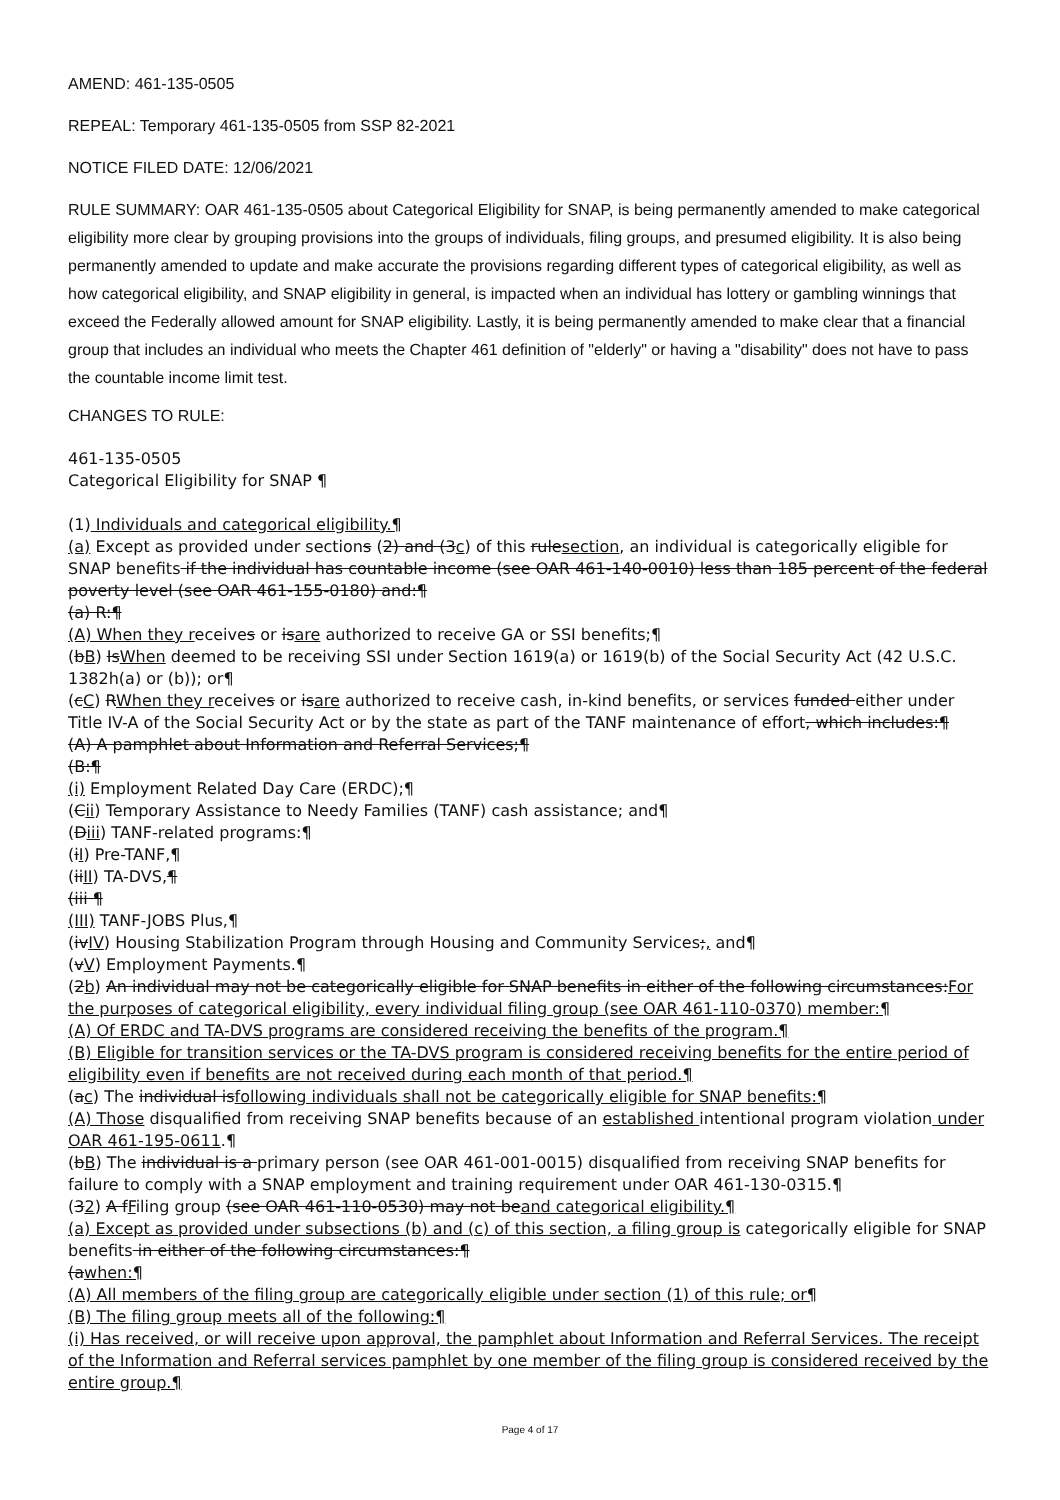AMEND: 461-135-0505
REPEAL: Temporary 461-135-0505 from SSP 82-2021
NOTICE FILED DATE: 12/06/2021
RULE SUMMARY: OAR 461-135-0505 about Categorical Eligibility for SNAP, is being permanently amended to make categorical eligibility more clear by grouping provisions into the groups of individuals, filing groups, and presumed eligibility. It is also being permanently amended to update and make accurate the provisions regarding different types of categorical eligibility, as well as how categorical eligibility, and SNAP eligibility in general, is impacted when an individual has lottery or gambling winnings that exceed the Federally allowed amount for SNAP eligibility. Lastly, it is being permanently amended to make clear that a financial group that includes an individual who meets the Chapter 461 definition of "elderly" or having a "disability" does not have to pass the countable income limit test.
CHANGES TO RULE:
461-135-0505
Categorical Eligibility for SNAP ¶
(1) Individuals and categorical eligibility.¶
(a) Except as provided under sections (2) and (3c) of this rulesection, an individual is categorically eligible for SNAP benefits if the individual has countable income (see OAR 461-140-0010) less than 185 percent of the federal poverty level (see OAR 461-155-0180) and:¶
(a) R:¶
(A) When they receives or isare authorized to receive GA or SSI benefits;¶
(bB) IsWhen deemed to be receiving SSI under Section 1619(a) or 1619(b) of the Social Security Act (42 U.S.C. 1382h(a) or (b)); or¶
(cC) RWhen they receives or isare authorized to receive cash, in-kind benefits, or services funded either under Title IV-A of the Social Security Act or by the state as part of the TANF maintenance of effort, which includes:¶
(A) A pamphlet about Information and Referral Services;¶
(B:¶
(i) Employment Related Day Care (ERDC);¶
(Cii) Temporary Assistance to Needy Families (TANF) cash assistance; and¶
(Diii) TANF-related programs:¶
(iI) Pre-TANF,¶
(iiII) TA-DVS,¶
(iii ¶
(III) TANF-JOBS Plus,¶
(ivIV) Housing Stabilization Program through Housing and Community Services;, and¶
(vV) Employment Payments.¶
(2b) An individual may not be categorically eligible for SNAP benefits in either of the following circumstances:For the purposes of categorical eligibility, every individual filing group (see OAR 461-110-0370) member:¶
(A) Of ERDC and TA-DVS programs are considered receiving the benefits of the program.¶
(B) Eligible for transition services or the TA-DVS program is considered receiving benefits for the entire period of eligibility even if benefits are not received during each month of that period.¶
(ac) The individual isfollowing individuals shall not be categorically eligible for SNAP benefits:¶
(A) Those disqualified from receiving SNAP benefits because of an established intentional program violation under OAR 461-195-0611.¶
(bB) The individual is a primary person (see OAR 461-001-0015) disqualified from receiving SNAP benefits for failure to comply with a SNAP employment and training requirement under OAR 461-130-0315.¶
(32) A fFiling group (see OAR 461-110-0530) may not beand categorical eligibility.¶
(a) Except as provided under subsections (b) and (c) of this section, a filing group is categorically eligible for SNAP benefits in either of the following circumstances:¶
(awhen:¶
(A) All members of the filing group are categorically eligible under section (1) of this rule; or¶
(B) The filing group meets all of the following:¶
(i) Has received, or will receive upon approval, the pamphlet about Information and Referral Services. The receipt of the Information and Referral services pamphlet by one member of the filing group is considered received by the entire group.¶
Page 4 of 17